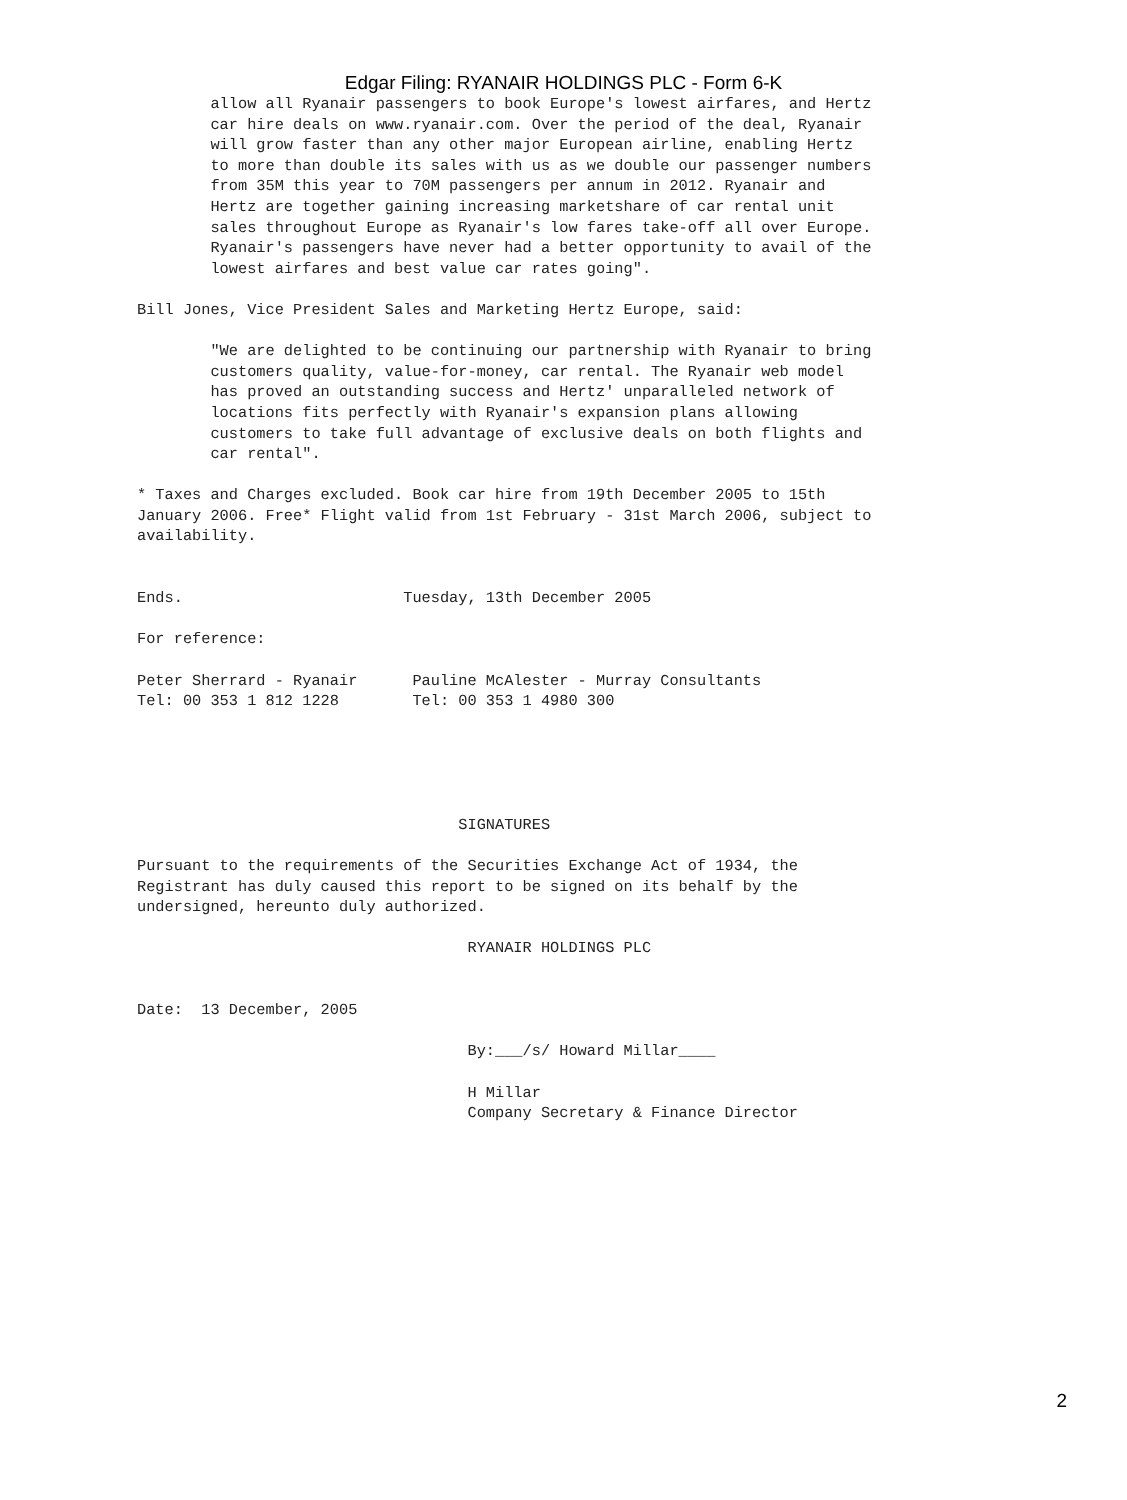Edgar Filing: RYANAIR HOLDINGS PLC - Form 6-K
        allow all Ryanair passengers to book Europe's lowest airfares, and Hertz
        car hire deals on www.ryanair.com. Over the period of the deal, Ryanair
        will grow faster than any other major European airline, enabling Hertz
        to more than double its sales with us as we double our passenger numbers
        from 35M this year to 70M passengers per annum in 2012. Ryanair and
        Hertz are together gaining increasing marketshare of car rental unit
        sales throughout Europe as Ryanair's low fares take-off all over Europe.
        Ryanair's passengers have never had a better opportunity to avail of the
        lowest airfares and best value car rates going".

Bill Jones, Vice President Sales and Marketing Hertz Europe, said:

        "We are delighted to be continuing our partnership with Ryanair to bring
        customers quality, value-for-money, car rental. The Ryanair web model
        has proved an outstanding success and Hertz' unparalleled network of
        locations fits perfectly with Ryanair's expansion plans allowing
        customers to take full advantage of exclusive deals on both flights and
        car rental".

* Taxes and Charges excluded. Book car hire from 19th December 2005 to 15th
January 2006. Free* Flight valid from 1st February - 31st March 2006, subject to
availability.


Ends.                        Tuesday, 13th December 2005

For reference:

Peter Sherrard - Ryanair      Pauline McAlester - Murray Consultants
Tel: 00 353 1 812 1228        Tel: 00 353 1 4980 300





                                   SIGNATURES

Pursuant to the requirements of the Securities Exchange Act of 1934, the
Registrant has duly caused this report to be signed on its behalf by the
undersigned, hereunto duly authorized.

                                    RYANAIR HOLDINGS PLC


Date:  13 December, 2005

                                    By:___/s/ Howard Millar____

                                    H Millar
                                    Company Secretary & Finance Director
2